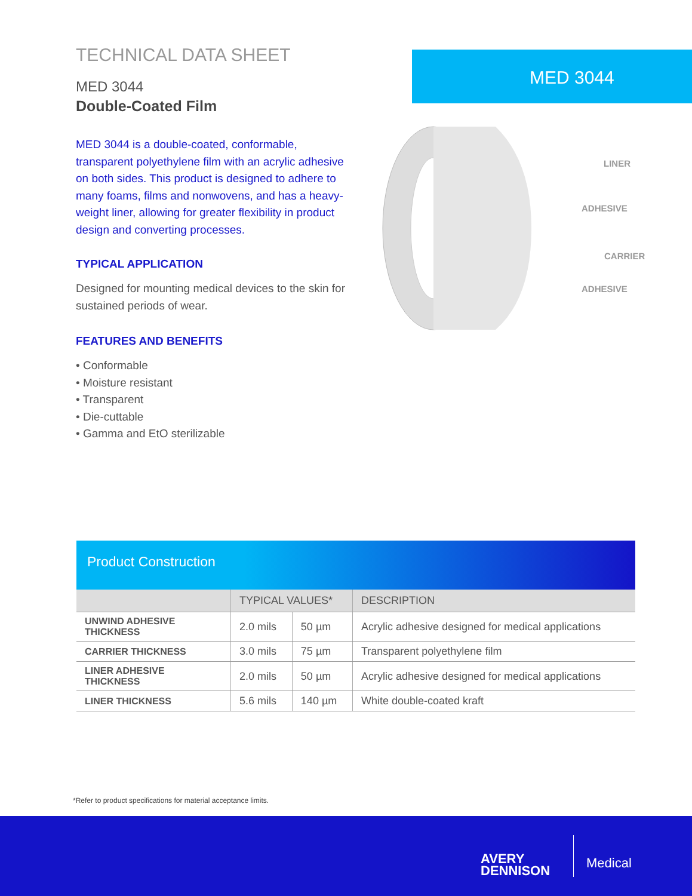TECHNICAL DATA SHEET
MED 3044
Double-Coated Film
MED 3044 is a double-coated, conformable, transparent polyethylene film with an acrylic adhesive on both sides. This product is designed to adhere to many foams, films and nonwovens, and has a heavy-weight liner, allowing for greater flexibility in product design and converting processes.
TYPICAL APPLICATION
Designed for mounting medical devices to the skin for sustained periods of wear.
FEATURES AND BENEFITS
• Conformable
• Moisture resistant
• Transparent
• Die-cuttable
• Gamma and EtO sterilizable
MED 3044
LINER
ADHESIVE
CARRIER
ADHESIVE
Product Construction
| | TYPICAL VALUES* | | DESCRIPTION |
| --- | --- | --- | --- |
| UNWIND ADHESIVE THICKNESS | 2.0 mils | 50 µm | Acrylic adhesive designed for medical applications |
| CARRIER THICKNESS | 3.0 mils | 75 µm | Transparent polyethylene film |
| LINER ADHESIVE THICKNESS | 2.0 mils | 50 µm | Acrylic adhesive designed for medical applications |
| LINER THICKNESS | 5.6 mils | 140 µm | White double-coated kraft |
*Refer to product specifications for material acceptance limits.
AVERY
DENNISON
Medical